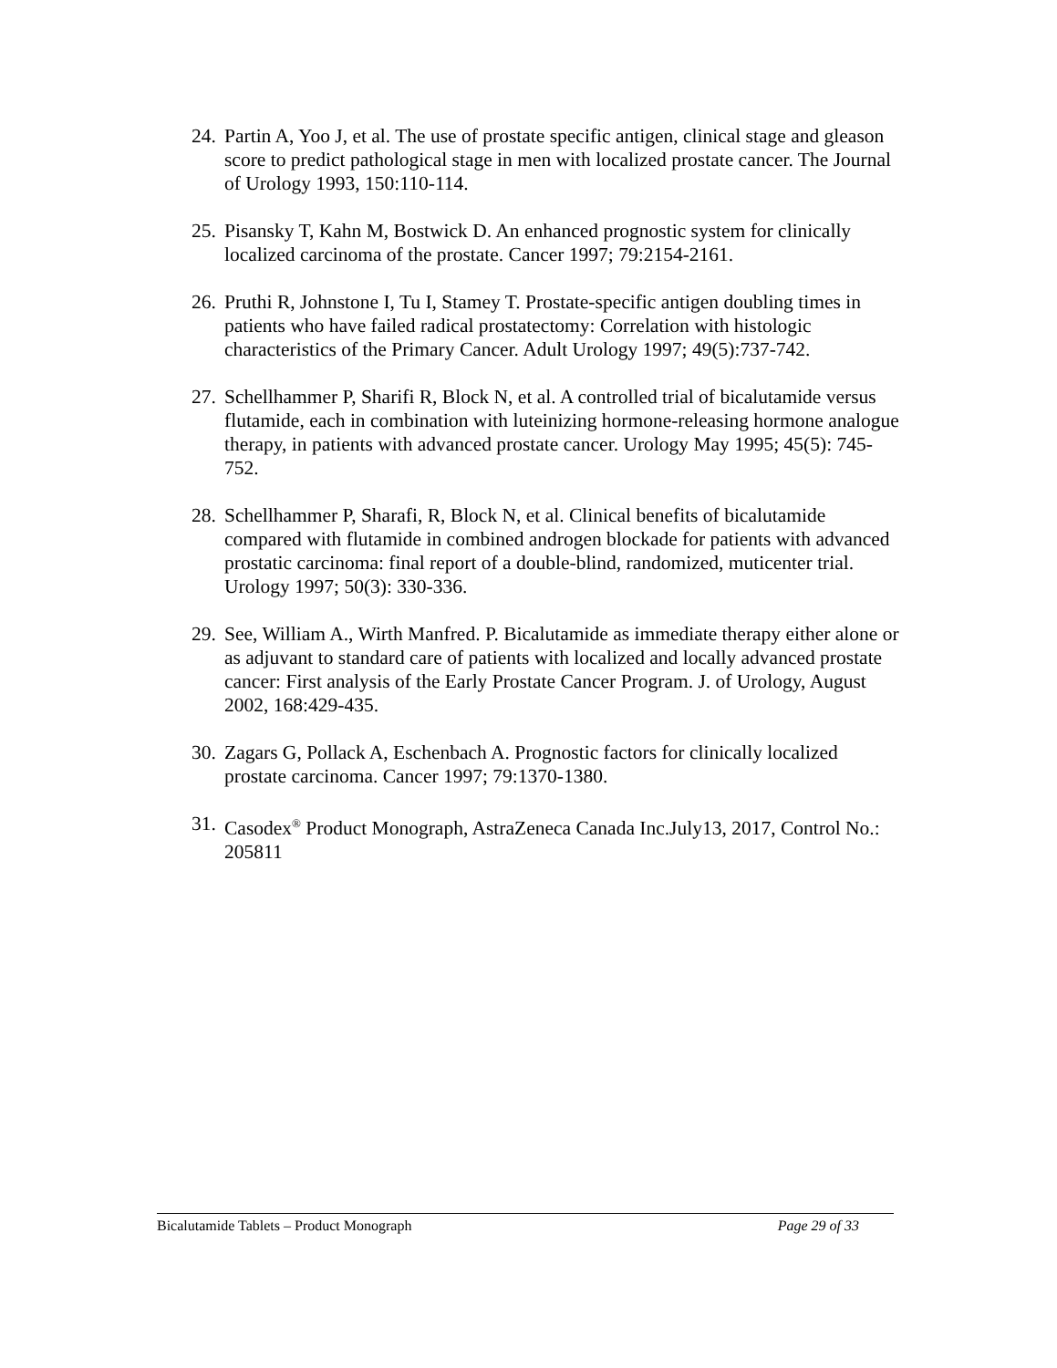24. Partin A, Yoo J, et al. The use of prostate specific antigen, clinical stage and gleason score to predict pathological stage in men with localized prostate cancer. The Journal of Urology 1993, 150:110-114.
25. Pisansky T, Kahn M, Bostwick D. An enhanced prognostic system for clinically localized carcinoma of the prostate. Cancer 1997; 79:2154-2161.
26. Pruthi R, Johnstone I, Tu I, Stamey T. Prostate-specific antigen doubling times in patients who have failed radical prostatectomy: Correlation with histologic characteristics of the Primary Cancer. Adult Urology 1997; 49(5):737-742.
27. Schellhammer P, Sharifi R, Block N, et al. A controlled trial of bicalutamide versus flutamide, each in combination with luteinizing hormone-releasing hormone analogue therapy, in patients with advanced prostate cancer. Urology May 1995; 45(5): 745-752.
28. Schellhammer P, Sharafi, R, Block N, et al. Clinical benefits of bicalutamide compared with flutamide in combined androgen blockade for patients with advanced prostatic carcinoma: final report of a double-blind, randomized, muticenter trial. Urology 1997; 50(3): 330-336.
29. See, William A., Wirth Manfred. P. Bicalutamide as immediate therapy either alone or as adjuvant to standard care of patients with localized and locally advanced prostate cancer: First analysis of the Early Prostate Cancer Program. J. of Urology, August 2002, 168:429-435.
30. Zagars G, Pollack A, Eschenbach A. Prognostic factors for clinically localized prostate carcinoma. Cancer 1997; 79:1370-1380.
31. Casodex<sup>®</sup> Product Monograph, AstraZeneca Canada Inc.July13, 2017, Control No.: 205811
Bicalutamide Tablets – Product Monograph Page 29 of 33